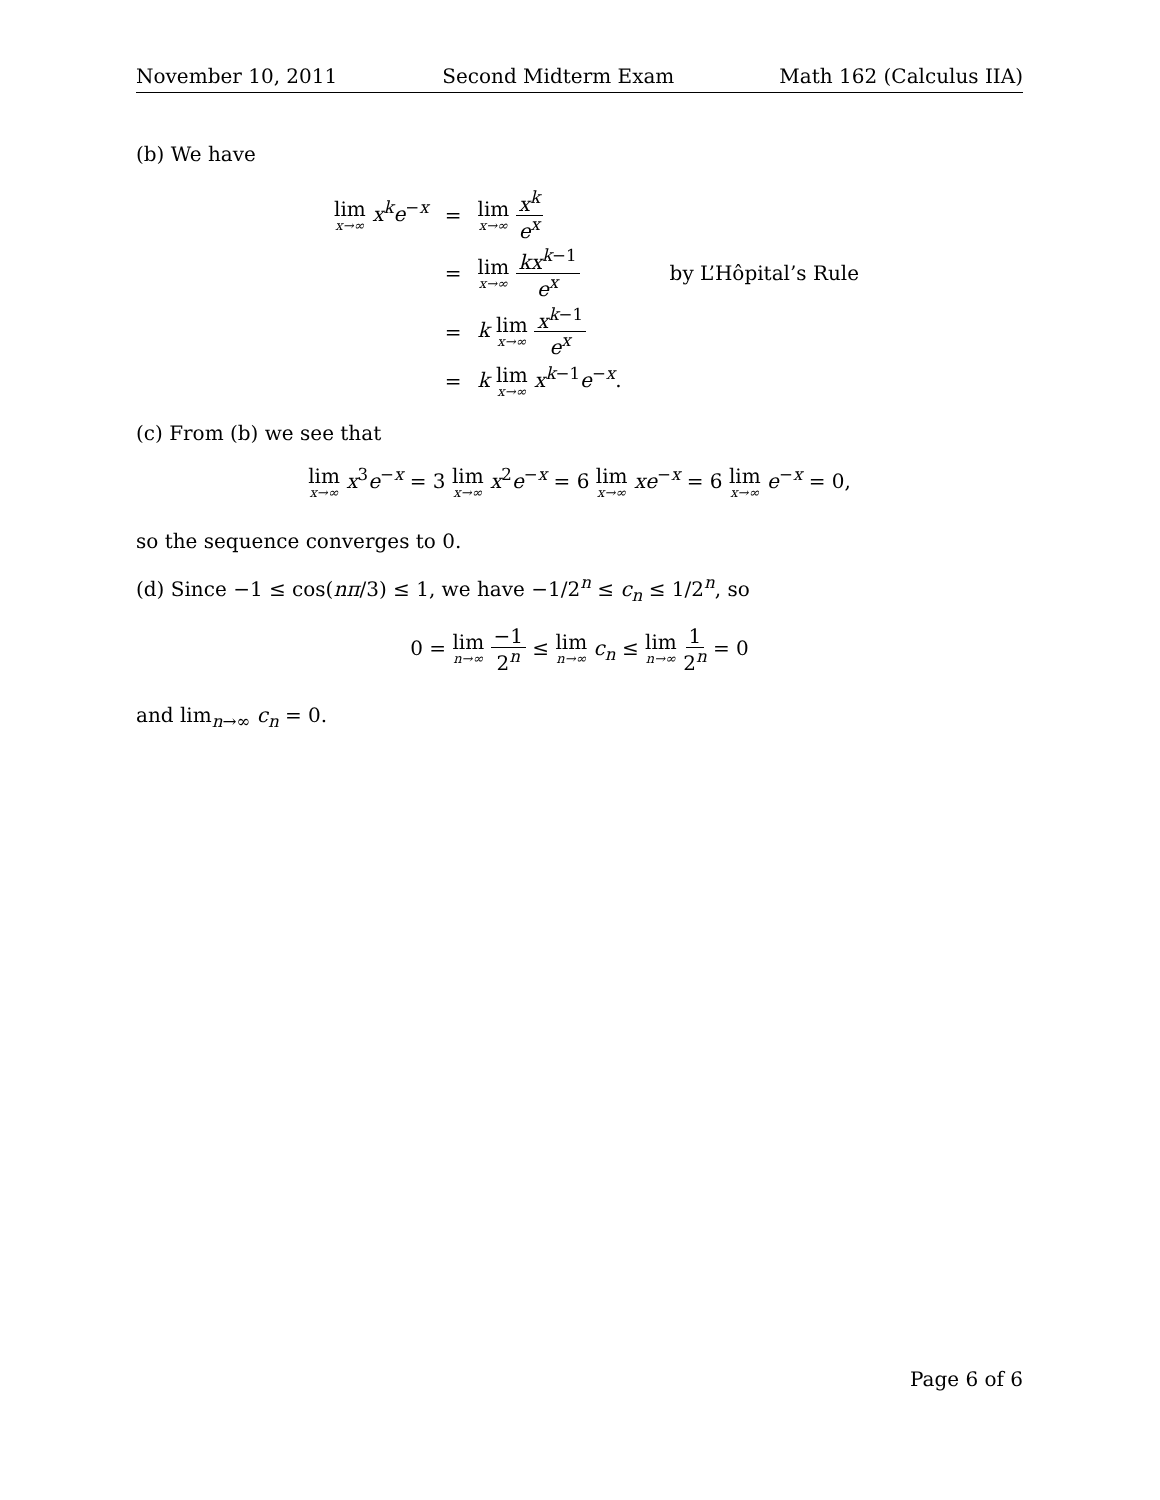November 10, 2011 Second Midterm Exam Math 162 (Calculus IIA)
(b) We have
| lim x→∞ x<sup>k</sup> e<sup>−x</sup> | = | lim x→∞ x<sup>k</sup> e<sup>x</sup> | |
| | = | lim x→∞ kx<sup>k−1</sup> e<sup>x</sup> | by L’Hôpital’s Rule |
| | = | k lim x→∞ x<sup>k−1</sup> e<sup>x</sup> | |
| | = | k lim x→∞ x<sup>k−1</sup> e<sup>−x</sup>. | |
(c) From (b) we see that
lim x→∞ x<sup>3</sup>e<sup>−x</sup> = 3 lim x→∞ x<sup>2</sup>e<sup>−x</sup> = 6 lim x→∞ xe<sup>−x</sup> = 6 lim x→∞ e<sup>−x</sup> = 0,
so the sequence converges to 0.
(d) Since −1 ≤ cos(nπ/3) ≤ 1, we have −1/2<sup>n</sup> ≤ c<sub>n</sub> ≤ 1/2<sup>n</sup>, so
0 = lim n→∞ −1 2<sup>n</sup> ≤ lim n→∞ c<sub>n</sub> ≤ lim n→∞ 1 2<sup>n</sup> = 0
and lim<sub>n→∞</sub> c<sub>n</sub> = 0.
Page 6 of 6